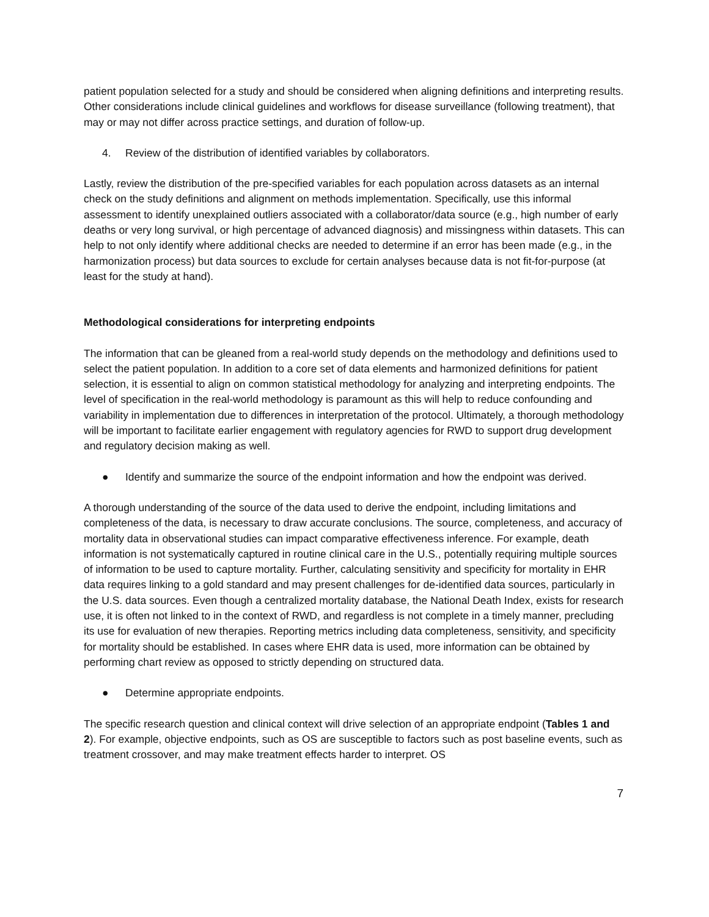patient population selected for a study and should be considered when aligning definitions and interpreting results. Other considerations include clinical guidelines and workflows for disease surveillance (following treatment), that may or may not differ across practice settings, and duration of follow-up.
4. Review of the distribution of identified variables by collaborators.
Lastly, review the distribution of the pre-specified variables for each population across datasets as an internal check on the study definitions and alignment on methods implementation. Specifically, use this informal assessment to identify unexplained outliers associated with a collaborator/data source (e.g., high number of early deaths or very long survival, or high percentage of advanced diagnosis) and missingness within datasets. This can help to not only identify where additional checks are needed to determine if an error has been made (e.g., in the harmonization process) but data sources to exclude for certain analyses because data is not fit-for-purpose (at least for the study at hand).
Methodological considerations for interpreting endpoints
The information that can be gleaned from a real-world study depends on the methodology and definitions used to select the patient population. In addition to a core set of data elements and harmonized definitions for patient selection, it is essential to align on common statistical methodology for analyzing and interpreting endpoints. The level of specification in the real-world methodology is paramount as this will help to reduce confounding and variability in implementation due to differences in interpretation of the protocol. Ultimately, a thorough methodology will be important to facilitate earlier engagement with regulatory agencies for RWD to support drug development and regulatory decision making as well.
● Identify and summarize the source of the endpoint information and how the endpoint was derived.
A thorough understanding of the source of the data used to derive the endpoint, including limitations and completeness of the data, is necessary to draw accurate conclusions. The source, completeness, and accuracy of mortality data in observational studies can impact comparative effectiveness inference. For example, death information is not systematically captured in routine clinical care in the U.S., potentially requiring multiple sources of information to be used to capture mortality. Further, calculating sensitivity and specificity for mortality in EHR data requires linking to a gold standard and may present challenges for de-identified data sources, particularly in the U.S. data sources. Even though a centralized mortality database, the National Death Index, exists for research use, it is often not linked to in the context of RWD, and regardless is not complete in a timely manner, precluding its use for evaluation of new therapies. Reporting metrics including data completeness, sensitivity, and specificity for mortality should be established. In cases where EHR data is used, more information can be obtained by performing chart review as opposed to strictly depending on structured data.
● Determine appropriate endpoints.
The specific research question and clinical context will drive selection of an appropriate endpoint (Tables 1 and 2). For example, objective endpoints, such as OS are susceptible to factors such as post baseline events, such as treatment crossover, and may make treatment effects harder to interpret. OS
7